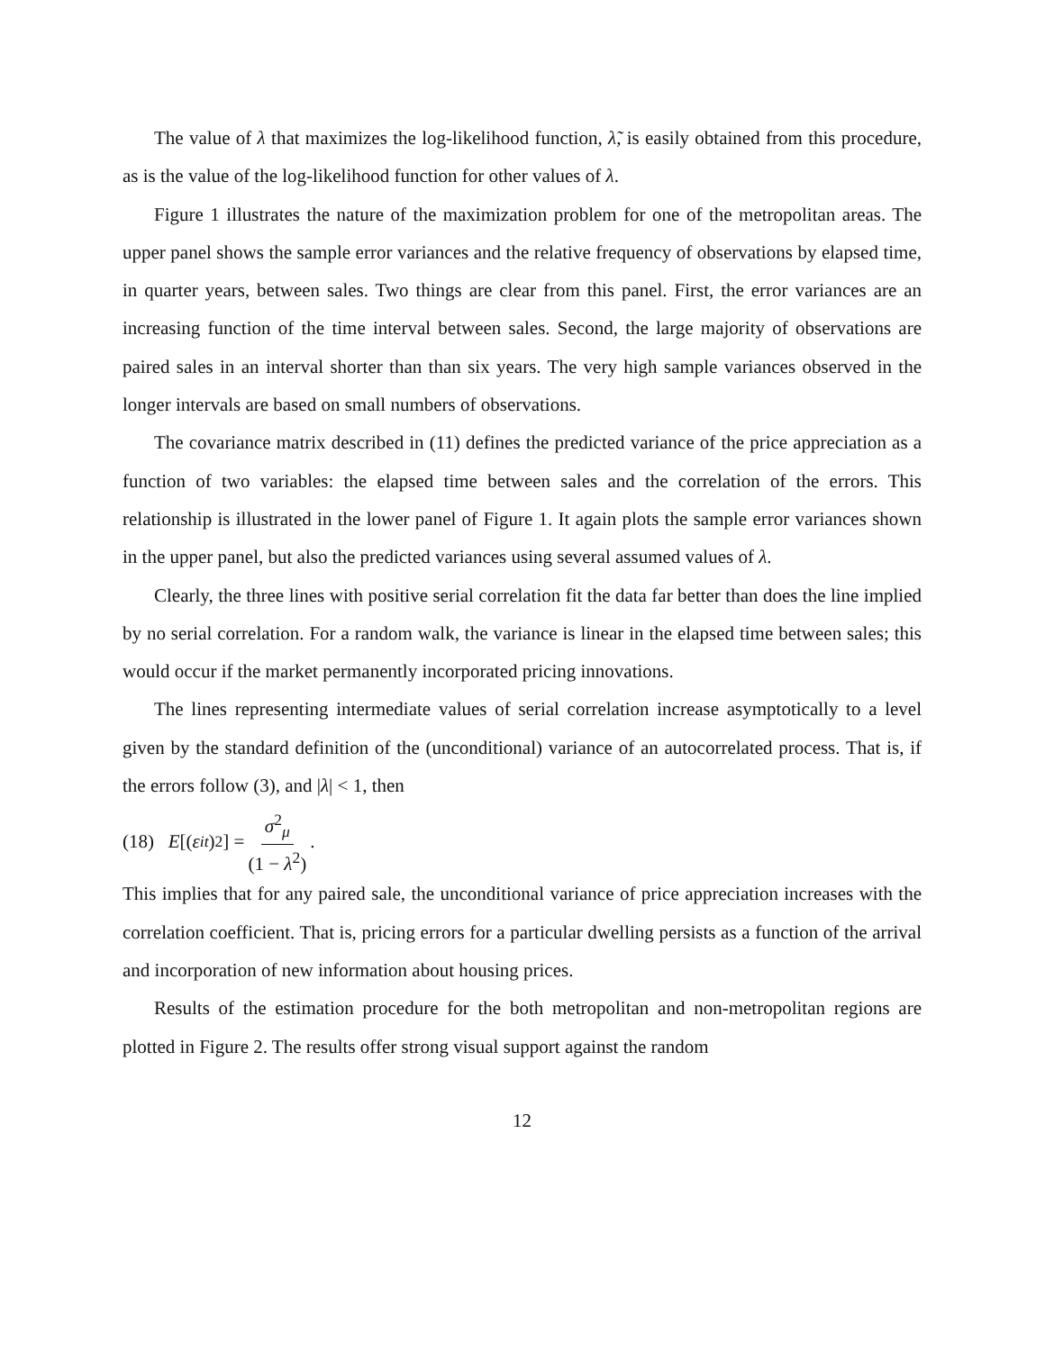The value of λ that maximizes the log-likelihood function, λ̃, is easily obtained from this procedure, as is the value of the log-likelihood function for other values of λ.
Figure 1 illustrates the nature of the maximization problem for one of the metropolitan areas. The upper panel shows the sample error variances and the relative frequency of observations by elapsed time, in quarter years, between sales. Two things are clear from this panel. First, the error variances are an increasing function of the time interval between sales. Second, the large majority of observations are paired sales in an interval shorter than than six years. The very high sample variances observed in the longer intervals are based on small numbers of observations.
The covariance matrix described in (11) defines the predicted variance of the price appreciation as a function of two variables: the elapsed time between sales and the correlation of the errors. This relationship is illustrated in the lower panel of Figure 1. It again plots the sample error variances shown in the upper panel, but also the predicted variances using several assumed values of λ.
Clearly, the three lines with positive serial correlation fit the data far better than does the line implied by no serial correlation. For a random walk, the variance is linear in the elapsed time between sales; this would occur if the market permanently incorporated pricing innovations.
The lines representing intermediate values of serial correlation increase asymptotically to a level given by the standard definition of the (unconditional) variance of an autocorrelated process. That is, if the errors follow (3), and |λ| < 1, then
(18) E [(ε<sub>it</sub>)<sup>2</sup>] = σ<sup>2</sup><sub>μ</sub> (1 − λ<sup>2</sup>).
This implies that for any paired sale, the unconditional variance of price appreciation increases with the correlation coefficient. That is, pricing errors for a particular dwelling persists as a function of the arrival and incorporation of new information about housing prices.
Results of the estimation procedure for the both metropolitan and non-metropolitan regions are plotted in Figure 2. The results offer strong visual support against the random
12